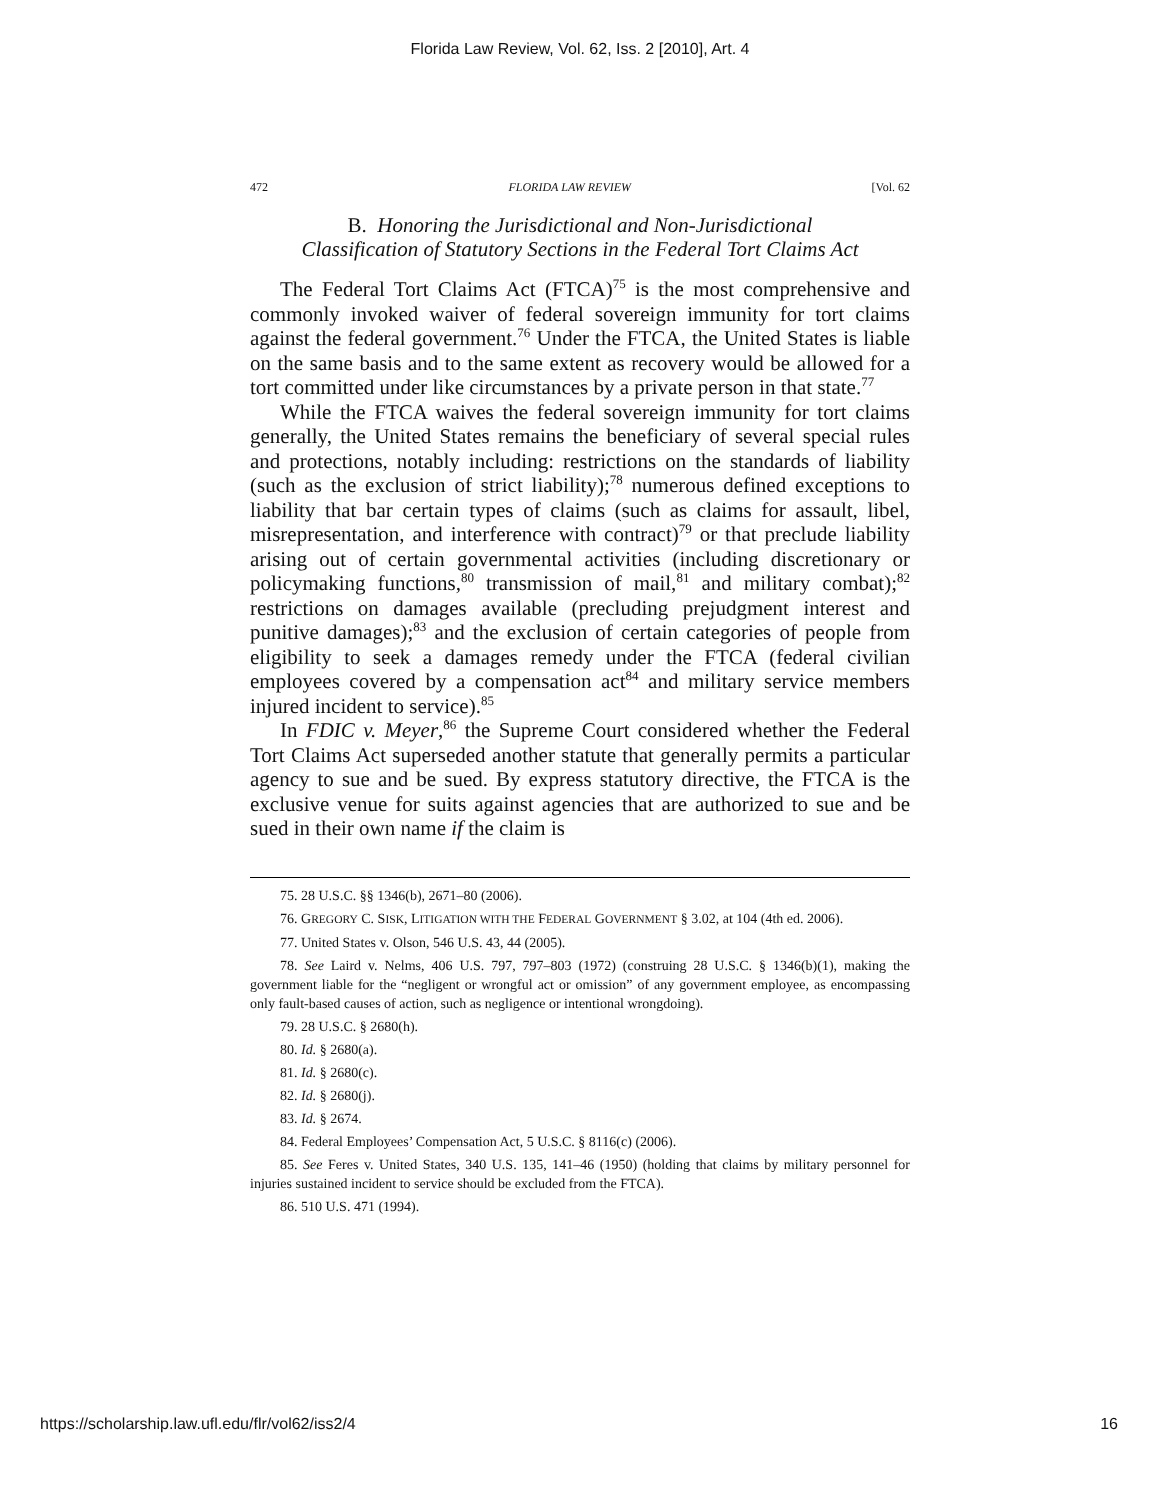Florida Law Review, Vol. 62, Iss. 2 [2010], Art. 4
472 FLORIDA LAW REVIEW [Vol. 62
B. Honoring the Jurisdictional and Non-Jurisdictional
Classification of Statutory Sections in the Federal Tort Claims Act
The Federal Tort Claims Act (FTCA)<sup>75</sup> is the most comprehensive and commonly invoked waiver of federal sovereign immunity for tort claims against the federal government.<sup>76</sup> Under the FTCA, the United States is liable on the same basis and to the same extent as recovery would be allowed for a tort committed under like circumstances by a private person in that state.<sup>77</sup>
While the FTCA waives the federal sovereign immunity for tort claims generally, the United States remains the beneficiary of several special rules and protections, notably including: restrictions on the standards of liability (such as the exclusion of strict liability);<sup>78</sup> numerous defined exceptions to liability that bar certain types of claims (such as claims for assault, libel, misrepresentation, and interference with contract)<sup>79</sup> or that preclude liability arising out of certain governmental activities (including discretionary or policymaking functions,<sup>80</sup> transmission of mail,<sup>81</sup> and military combat);<sup>82</sup> restrictions on damages available (precluding prejudgment interest and punitive damages);<sup>83</sup> and the exclusion of certain categories of people from eligibility to seek a damages remedy under the FTCA (federal civilian employees covered by a compensation act<sup>84</sup> and military service members injured incident to service).<sup>85</sup>
In FDIC v. Meyer,<sup>86</sup> the Supreme Court considered whether the Federal Tort Claims Act superseded another statute that generally permits a particular agency to sue and be sued. By express statutory directive, the FTCA is the exclusive venue for suits against agencies that are authorized to sue and be sued in their own name if the claim is
75. 28 U.S.C. §§ 1346(b), 2671–80 (2006).
76. GREGORY C. SISK, LITIGATION WITH THE FEDERAL GOVERNMENT § 3.02, at 104 (4th ed. 2006).
77. United States v. Olson, 546 U.S. 43, 44 (2005).
78. See Laird v. Nelms, 406 U.S. 797, 797–803 (1972) (construing 28 U.S.C. § 1346(b)(1), making the government liable for the “negligent or wrongful act or omission” of any government employee, as encompassing only fault-based causes of action, such as negligence or intentional wrongdoing).
79. 28 U.S.C. § 2680(h).
80. Id. § 2680(a).
81. Id. § 2680(c).
82. Id. § 2680(j).
83. Id. § 2674.
84. Federal Employees’ Compensation Act, 5 U.S.C. § 8116(c) (2006).
85. See Feres v. United States, 340 U.S. 135, 141–46 (1950) (holding that claims by military personnel for injuries sustained incident to service should be excluded from the FTCA).
86. 510 U.S. 471 (1994).
https://scholarship.law.ufl.edu/flr/vol62/iss2/4 16